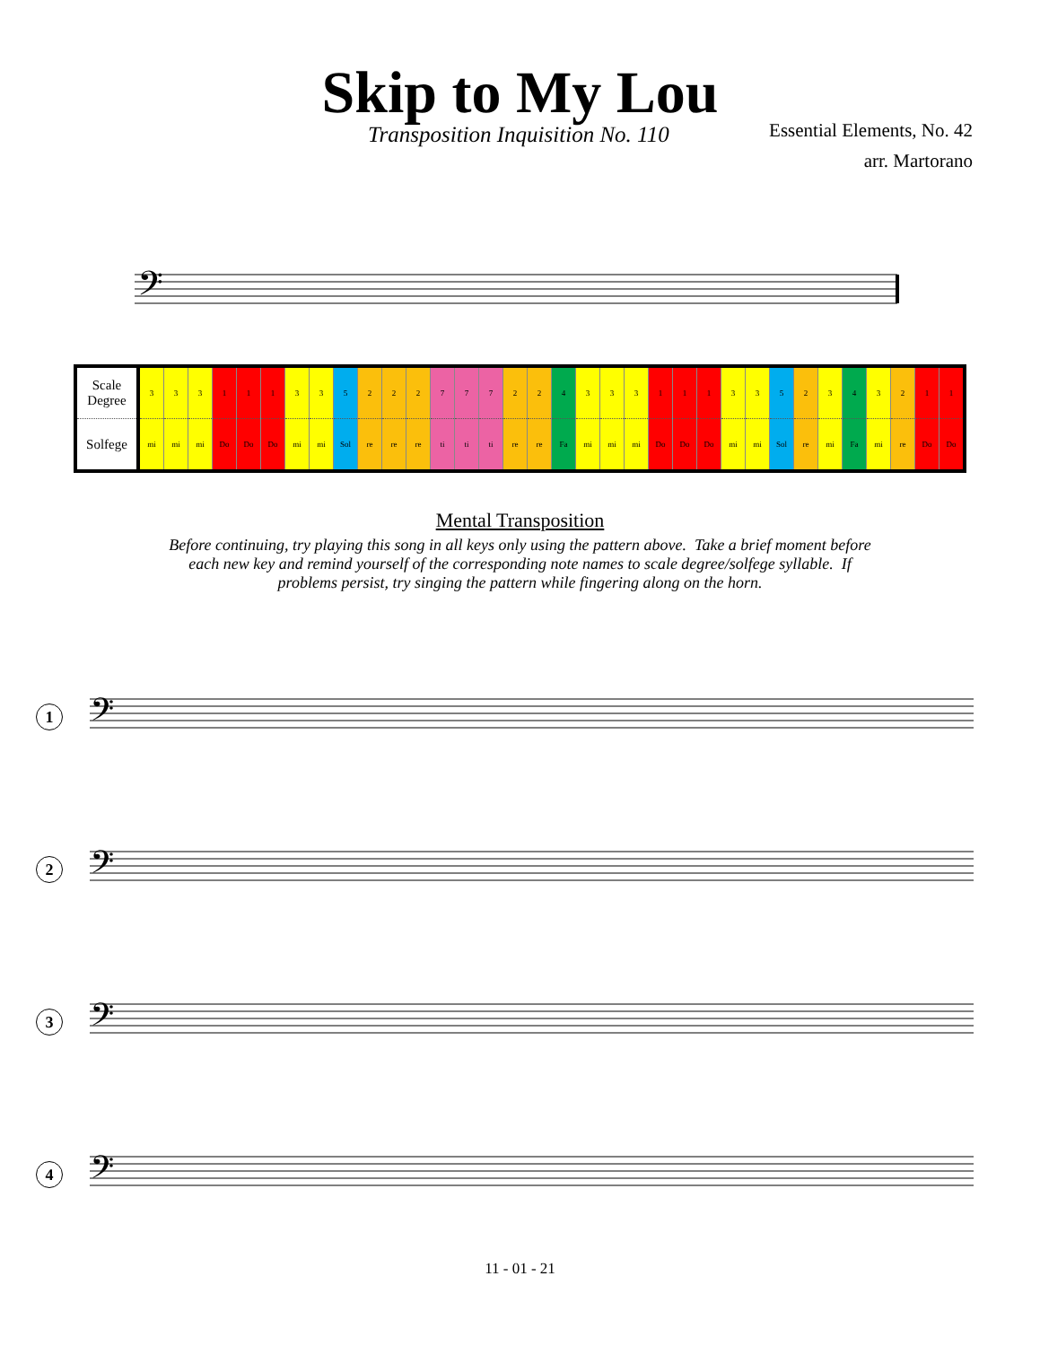Skip to My Lou
Transposition Inquisition No. 110
Essential Elements, No. 42
arr. Martorano
𝄢
| Scale Degree | 3 | 3 | 3 | 1 | 1 | 1 | 3 | 3 | 5 | 2 | 2 | 2 | 7 | 7 | 7 | 2 | 2 | 4 | 3 | 3 | 3 | 1 | 1 | 1 | 3 | 3 | 5 | 2 | 3 | 4 | 3 | 2 | 1 | 1 |
| Solfege | mi | mi | mi | Do | Do | Do | mi | mi | Sol | re | re | re | ti | ti | ti | re | re | Fa | mi | mi | mi | Do | Do | Do | mi | mi | Sol | re | mi | Fa | mi | re | Do | Do |
Mental Transposition
Before continuing, try playing this song in all keys only using the pattern above. Take a brief moment before each new key and remind yourself of the corresponding note names to scale degree/solfege syllable. If problems persist, try singing the pattern while fingering along on the horn.
1
𝄢
2
𝄢
3
𝄢
4
𝄢
11 - 01 - 21